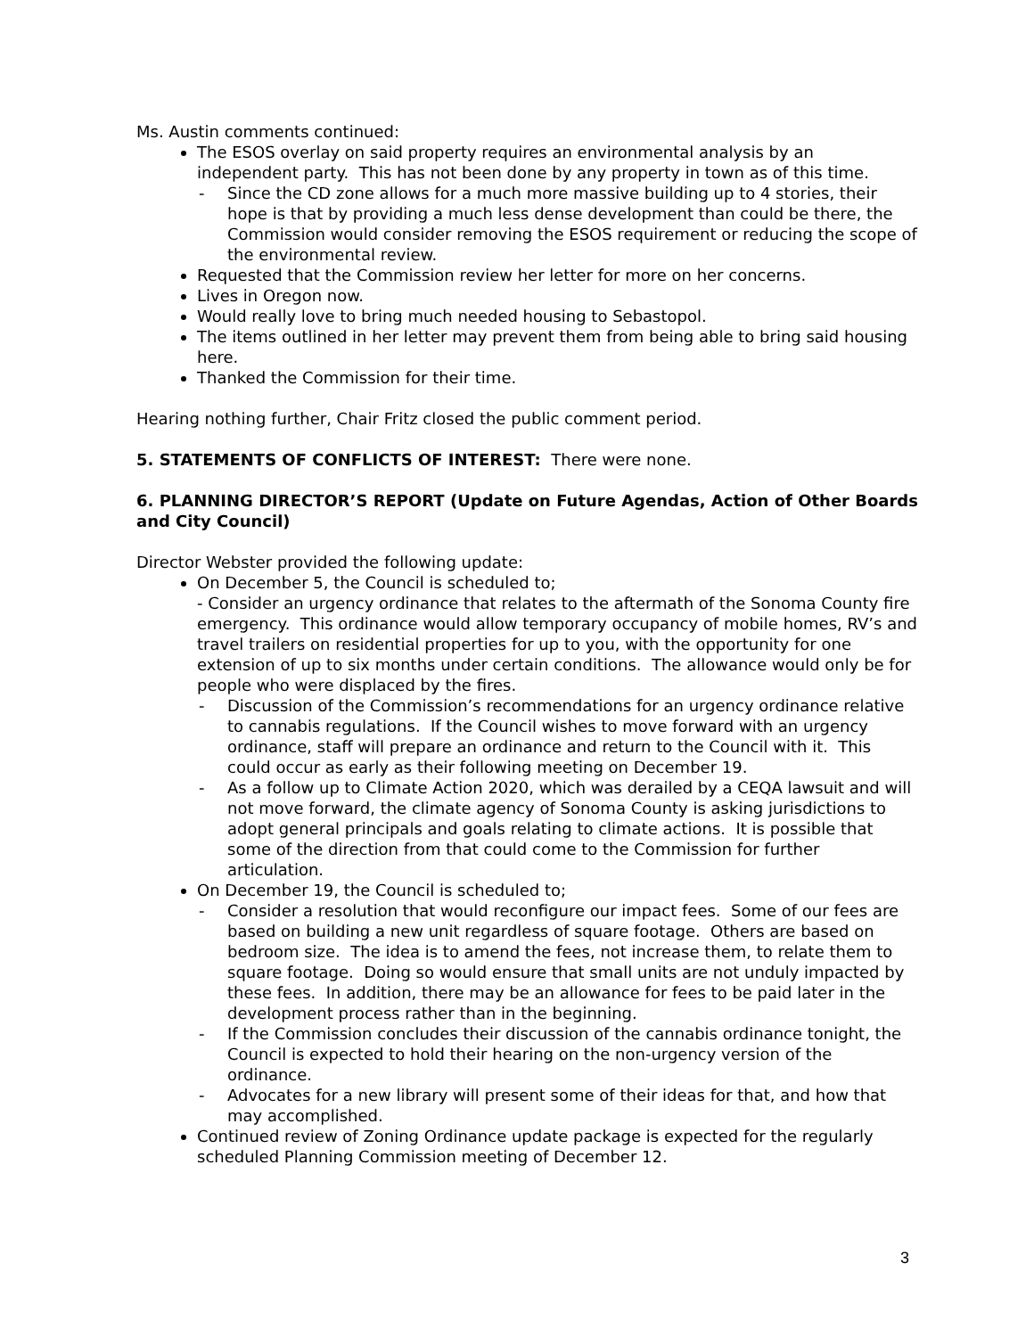Ms. Austin comments continued:
The ESOS overlay on said property requires an environmental analysis by an independent party. This has not been done by any property in town as of this time.
- Since the CD zone allows for a much more massive building up to 4 stories, their hope is that by providing a much less dense development than could be there, the Commission would consider removing the ESOS requirement or reducing the scope of the environmental review.
Requested that the Commission review her letter for more on her concerns.
Lives in Oregon now.
Would really love to bring much needed housing to Sebastopol.
The items outlined in her letter may prevent them from being able to bring said housing here.
Thanked the Commission for their time.
Hearing nothing further, Chair Fritz closed the public comment period.
5. STATEMENTS OF CONFLICTS OF INTEREST: There were none.
6. PLANNING DIRECTOR’S REPORT (Update on Future Agendas, Action of Other Boards and City Council)
Director Webster provided the following update:
On December 5, the Council is scheduled to;
- Consider an urgency ordinance that relates to the aftermath of the Sonoma County fire emergency. This ordinance would allow temporary occupancy of mobile homes, RV’s and travel trailers on residential properties for up to you, with the opportunity for one extension of up to six months under certain conditions. The allowance would only be for people who were displaced by the fires.
- Discussion of the Commission’s recommendations for an urgency ordinance relative to cannabis regulations. If the Council wishes to move forward with an urgency ordinance, staff will prepare an ordinance and return to the Council with it. This could occur as early as their following meeting on December 19.
- As a follow up to Climate Action 2020, which was derailed by a CEQA lawsuit and will not move forward, the climate agency of Sonoma County is asking jurisdictions to adopt general principals and goals relating to climate actions. It is possible that some of the direction from that could come to the Commission for further articulation.
On December 19, the Council is scheduled to;
- Consider a resolution that would reconfigure our impact fees. Some of our fees are based on building a new unit regardless of square footage. Others are based on bedroom size. The idea is to amend the fees, not increase them, to relate them to square footage. Doing so would ensure that small units are not unduly impacted by these fees. In addition, there may be an allowance for fees to be paid later in the development process rather than in the beginning.
- If the Commission concludes their discussion of the cannabis ordinance tonight, the Council is expected to hold their hearing on the non-urgency version of the ordinance.
- Advocates for a new library will present some of their ideas for that, and how that may accomplished.
Continued review of Zoning Ordinance update package is expected for the regularly scheduled Planning Commission meeting of December 12.
3